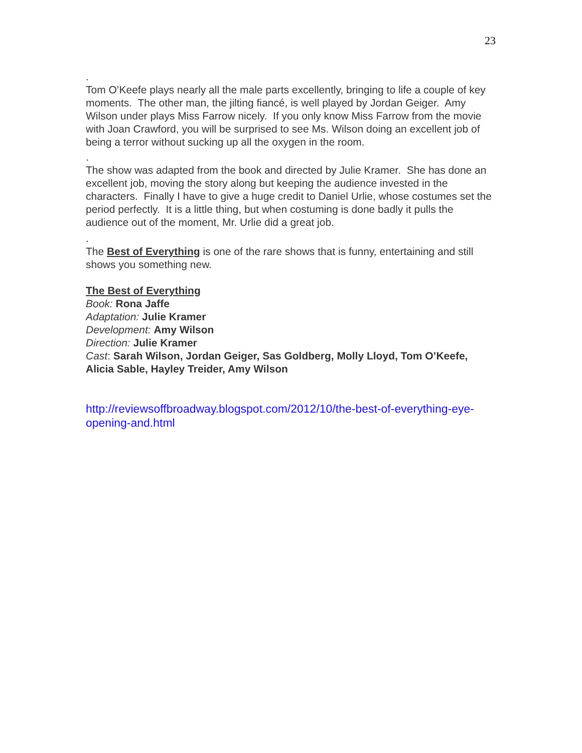23
.
Tom O’Keefe plays nearly all the male parts excellently, bringing to life a couple of key moments. The other man, the jilting fiancé, is well played by Jordan Geiger. Amy Wilson under plays Miss Farrow nicely. If you only know Miss Farrow from the movie with Joan Crawford, you will be surprised to see Ms. Wilson doing an excellent job of being a terror without sucking up all the oxygen in the room.
.
The show was adapted from the book and directed by Julie Kramer. She has done an excellent job, moving the story along but keeping the audience invested in the characters. Finally I have to give a huge credit to Daniel Urlie, whose costumes set the period perfectly. It is a little thing, but when costuming is done badly it pulls the audience out of the moment, Mr. Urlie did a great job.
.
The Best of Everything is one of the rare shows that is funny, entertaining and still shows you something new.
The Best of Everything
Book: Rona Jaffe
Adaptation: Julie Kramer
Development: Amy Wilson
Direction: Julie Kramer
Cast: Sarah Wilson, Jordan Geiger, Sas Goldberg, Molly Lloyd, Tom O’Keefe, Alicia Sable, Hayley Treider, Amy Wilson
http://reviewsoffbroadway.blogspot.com/2012/10/the-best-of-everything-eye-opening-and.html